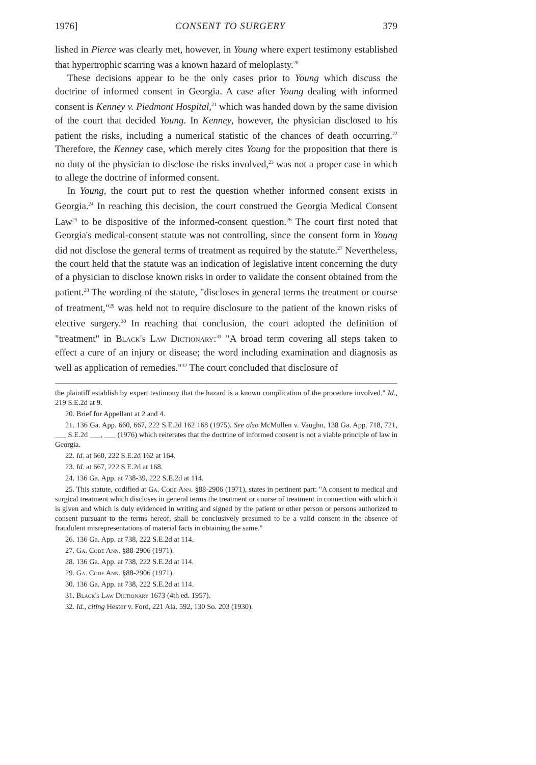1976] CONSENT TO SURGERY 379
lished in Pierce was clearly met, however, in Young where expert testimony established that hypertrophic scarring was a known hazard of meloplasty.<sup>20</sup>
These decisions appear to be the only cases prior to Young which discuss the doctrine of informed consent in Georgia. A case after Young dealing with informed consent is Kenney v. Piedmont Hospital,<sup>21</sup> which was handed down by the same division of the court that decided Young. In Kenney, however, the physician disclosed to his patient the risks, including a numerical statistic of the chances of death occurring.<sup>22</sup> Therefore, the Kenney case, which merely cites Young for the proposition that there is no duty of the physician to disclose the risks involved,<sup>23</sup> was not a proper case in which to allege the doctrine of informed consent.
In Young, the court put to rest the question whether informed consent exists in Georgia.<sup>24</sup> In reaching this decision, the court construed the Georgia Medical Consent Law<sup>25</sup> to be dispositive of the informed-consent question.<sup>26</sup> The court first noted that Georgia's medical-consent statute was not controlling, since the consent form in Young did not disclose the general terms of treatment as required by the statute.<sup>27</sup> Nevertheless, the court held that the statute was an indication of legislative intent concerning the duty of a physician to disclose known risks in order to validate the consent obtained from the patient.<sup>28</sup> The wording of the statute, "discloses in general terms the treatment or course of treatment,"<sup>29</sup> was held not to require disclosure to the patient of the known risks of elective surgery.<sup>30</sup> In reaching that conclusion, the court adopted the definition of "treatment" in Black's Law Dictionary:<sup>31</sup> "A broad term covering all steps taken to effect a cure of an injury or disease; the word including examination and diagnosis as well as application of remedies."<sup>32</sup> The court concluded that disclosure of
the plaintiff establish by expert testimony that the hazard is a known complication of the procedure involved." Id., 219 S.E.2d at 9.
20. Brief for Appellant at 2 and 4.
21. 136 Ga. App. 660, 667, 222 S.E.2d 162 168 (1975). See also McMullen v. Vaughn, 138 Ga. App. 718, 721, ___ S.E.2d ___, ___ (1976) which reiterates that the doctrine of informed consent is not a viable principle of law in Georgia.
22. Id. at 660, 222 S.E.2d 162 at 164.
23. Id. at 667, 222 S.E.2d at 168.
24. 136 Ga. App. at 738-39, 222 S.E.2d at 114.
25. This statute, codified at Ga. Code Ann. §88-2906 (1971), states in pertinent part: "A consent to medical and surgical treatment which discloses in general terms the treatment or course of treatment in connection with which it is given and which is duly evidenced in writing and signed by the patient or other person or persons authorized to consent pursuant to the terms hereof, shall be conclusively presumed to be a valid consent in the absence of fraudulent misrepresentations of material facts in obtaining the same."
26. 136 Ga. App. at 738, 222 S.E.2d at 114.
27. Ga. Code Ann. §88-2906 (1971).
28. 136 Ga. App. at 738, 222 S.E.2d at 114.
29. Ga. Code Ann. §88-2906 (1971).
30. 136 Ga. App. at 738, 222 S.E.2d at 114.
31. Black's Law Dictionary 1673 (4th ed. 1957).
32. Id., citing Hester v. Ford, 221 Ala. 592, 130 So. 203 (1930).